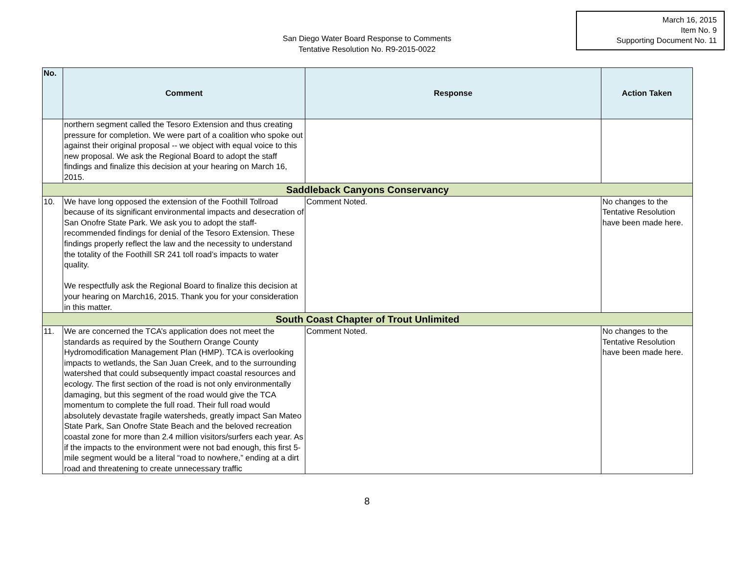March 16, 2015
Item No. 9
Supporting Document No. 11
San Diego Water Board Response to Comments
Tentative Resolution No. R9-2015-0022
| No. | Comment | Response | Action Taken |
| --- | --- | --- | --- |
| | northern segment called the Tesoro Extension and thus creating pressure for completion. We were part of a coalition who spoke out against their original proposal -- we object with equal voice to this new proposal. We ask the Regional Board to adopt the staff findings and finalize this decision at your hearing on March 16, 2015. | | |
| Saddleback Canyons Conservancy | | | |
| 10. | We have long opposed the extension of the Foothill Tollroad because of its significant environmental impacts and desecration of San Onofre State Park. We ask you to adopt the staff-recommended findings for denial of the Tesoro Extension. These findings properly reflect the law and the necessity to understand the totality of the Foothill SR 241 toll road’s impacts to water quality. We respectfully ask the Regional Board to finalize this decision at your hearing on March16, 2015. Thank you for your consideration in this matter. | Comment Noted. | No changes to the Tentative Resolution have been made here. |
| South Coast Chapter of Trout Unlimited | | | |
| 11. | We are concerned the TCA’s application does not meet the standards as required by the Southern Orange County Hydromodification Management Plan (HMP). TCA is overlooking impacts to wetlands, the San Juan Creek, and to the surrounding watershed that could subsequently impact coastal resources and ecology. The first section of the road is not only environmentally damaging, but this segment of the road would give the TCA momentum to complete the full road. Their full road would absolutely devastate fragile watersheds, greatly impact San Mateo State Park, San Onofre State Beach and the beloved recreation coastal zone for more than 2.4 million visitors/surfers each year. As if the impacts to the environment were not bad enough, this first 5-mile segment would be a literal “road to nowhere,” ending at a dirt road and threatening to create unnecessary traffic | Comment Noted. | No changes to the Tentative Resolution have been made here. |
8